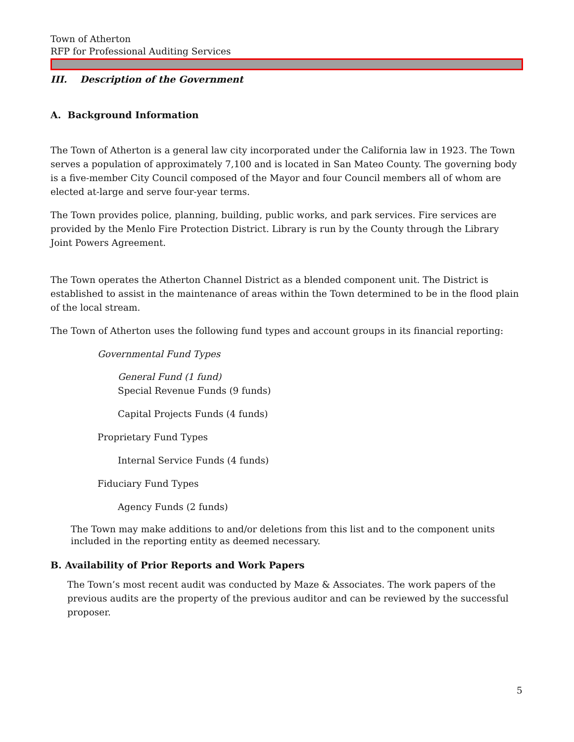Town of Atherton
RFP for Professional Auditing Services
III. Description of the Government
A. Background Information
The Town of Atherton is a general law city incorporated under the California law in 1923. The Town serves a population of approximately 7,100 and is located in San Mateo County. The governing body is a five-member City Council composed of the Mayor and four Council members all of whom are elected at-large and serve four-year terms.
The Town provides police, planning, building, public works, and park services. Fire services are provided by the Menlo Fire Protection District. Library is run by the County through the Library Joint Powers Agreement.
The Town operates the Atherton Channel District as a blended component unit. The District is established to assist in the maintenance of areas within the Town determined to be in the flood plain of the local stream.
The Town of Atherton uses the following fund types and account groups in its financial reporting:
Governmental Fund Types
General Fund (1 fund)
Special Revenue Funds (9 funds)
Capital Projects Funds (4 funds)
Proprietary Fund Types
Internal Service Funds (4 funds)
Fiduciary Fund Types
Agency Funds (2 funds)
The Town may make additions to and/or deletions from this list and to the component units included in the reporting entity as deemed necessary.
B. Availability of Prior Reports and Work Papers
The Town’s most recent audit was conducted by Maze & Associates. The work papers of the previous audits are the property of the previous auditor and can be reviewed by the successful proposer.
5